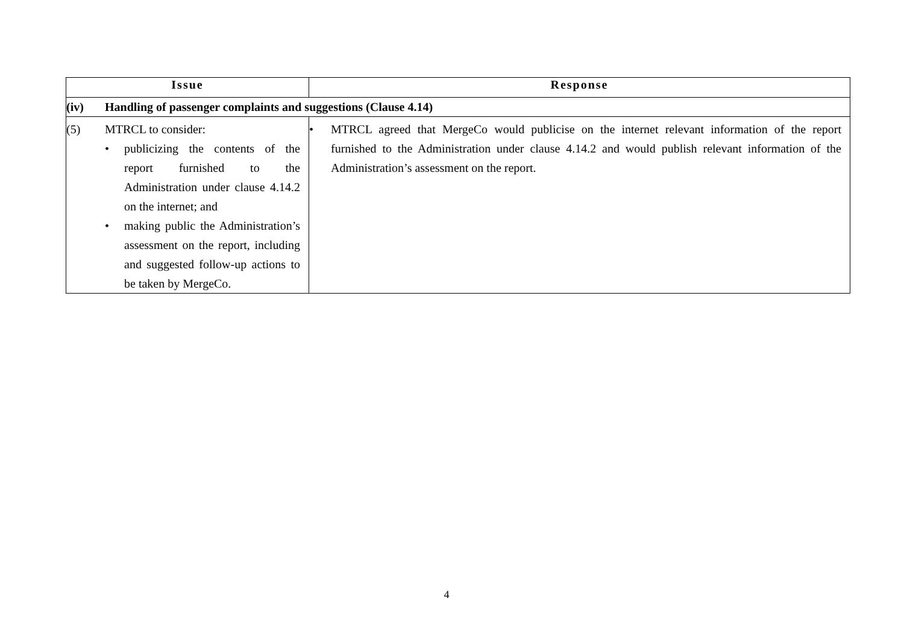| Issue | Response |
| --- | --- |
| (iv) Handling of passenger complaints and suggestions (Clause 4.14) | |
| (5) MTRCL to consider: • publicizing the contents of the report furnished to the Administration under clause 4.14.2 on the internet; and • making public the Administration’s assessment on the report, including and suggested follow-up actions to be taken by MergeCo. | • MTRCL agreed that MergeCo would publicise on the internet relevant information of the report furnished to the Administration under clause 4.14.2 and would publish relevant information of the Administration’s assessment on the report. |
4